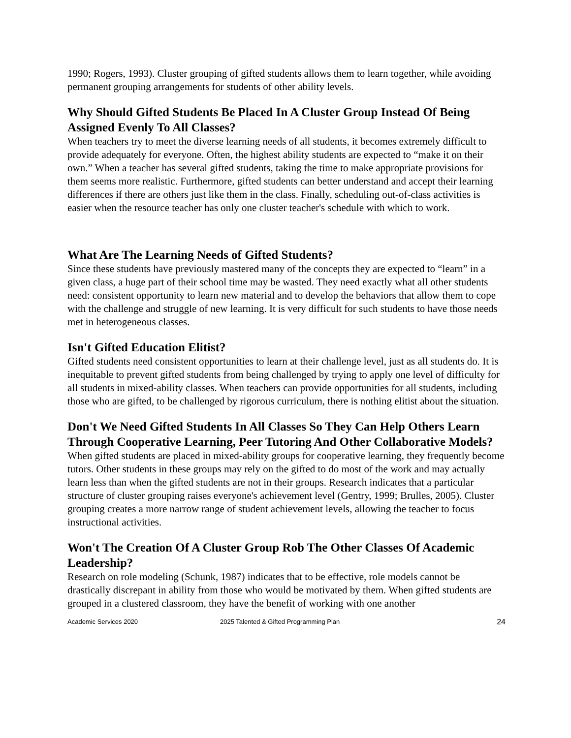1990; Rogers, 1993). Cluster grouping of gifted students allows them to learn together, while avoiding permanent grouping arrangements for students of other ability levels.
Why Should Gifted Students Be Placed In A Cluster Group Instead Of Being Assigned Evenly To All Classes?
When teachers try to meet the diverse learning needs of all students, it becomes extremely difficult to provide adequately for everyone. Often, the highest ability students are expected to “make it on their own.” When a teacher has several gifted students, taking the time to make appropriate provisions for them seems more realistic. Furthermore, gifted students can better understand and accept their learning differences if there are others just like them in the class. Finally, scheduling out-of-class activities is easier when the resource teacher has only one cluster teacher's schedule with which to work.
What Are The Learning Needs of Gifted Students?
Since these students have previously mastered many of the concepts they are expected to “learn” in a given class, a huge part of their school time may be wasted. They need exactly what all other students need: consistent opportunity to learn new material and to develop the behaviors that allow them to cope with the challenge and struggle of new learning. It is very difficult for such students to have those needs met in heterogeneous classes.
Isn't Gifted Education Elitist?
Gifted students need consistent opportunities to learn at their challenge level, just as all students do. It is inequitable to prevent gifted students from being challenged by trying to apply one level of difficulty for all students in mixed-ability classes. When teachers can provide opportunities for all students, including those who are gifted, to be challenged by rigorous curriculum, there is nothing elitist about the situation.
Don't We Need Gifted Students In All Classes So They Can Help Others Learn Through Cooperative Learning, Peer Tutoring And Other Collaborative Models?
When gifted students are placed in mixed-ability groups for cooperative learning, they frequently become tutors. Other students in these groups may rely on the gifted to do most of the work and may actually learn less than when the gifted students are not in their groups. Research indicates that a particular structure of cluster grouping raises everyone's achievement level (Gentry, 1999; Brulles, 2005). Cluster grouping creates a more narrow range of student achievement levels, allowing the teacher to focus instructional activities.
Won't The Creation Of A Cluster Group Rob The Other Classes Of Academic Leadership?
Research on role modeling (Schunk, 1987) indicates that to be effective, role models cannot be drastically discrepant in ability from those who would be motivated by them. When gifted students are grouped in a clustered classroom, they have the benefit of working with one another
Academic Services 2020 2025 Talented & Gifted Programming Plan 24